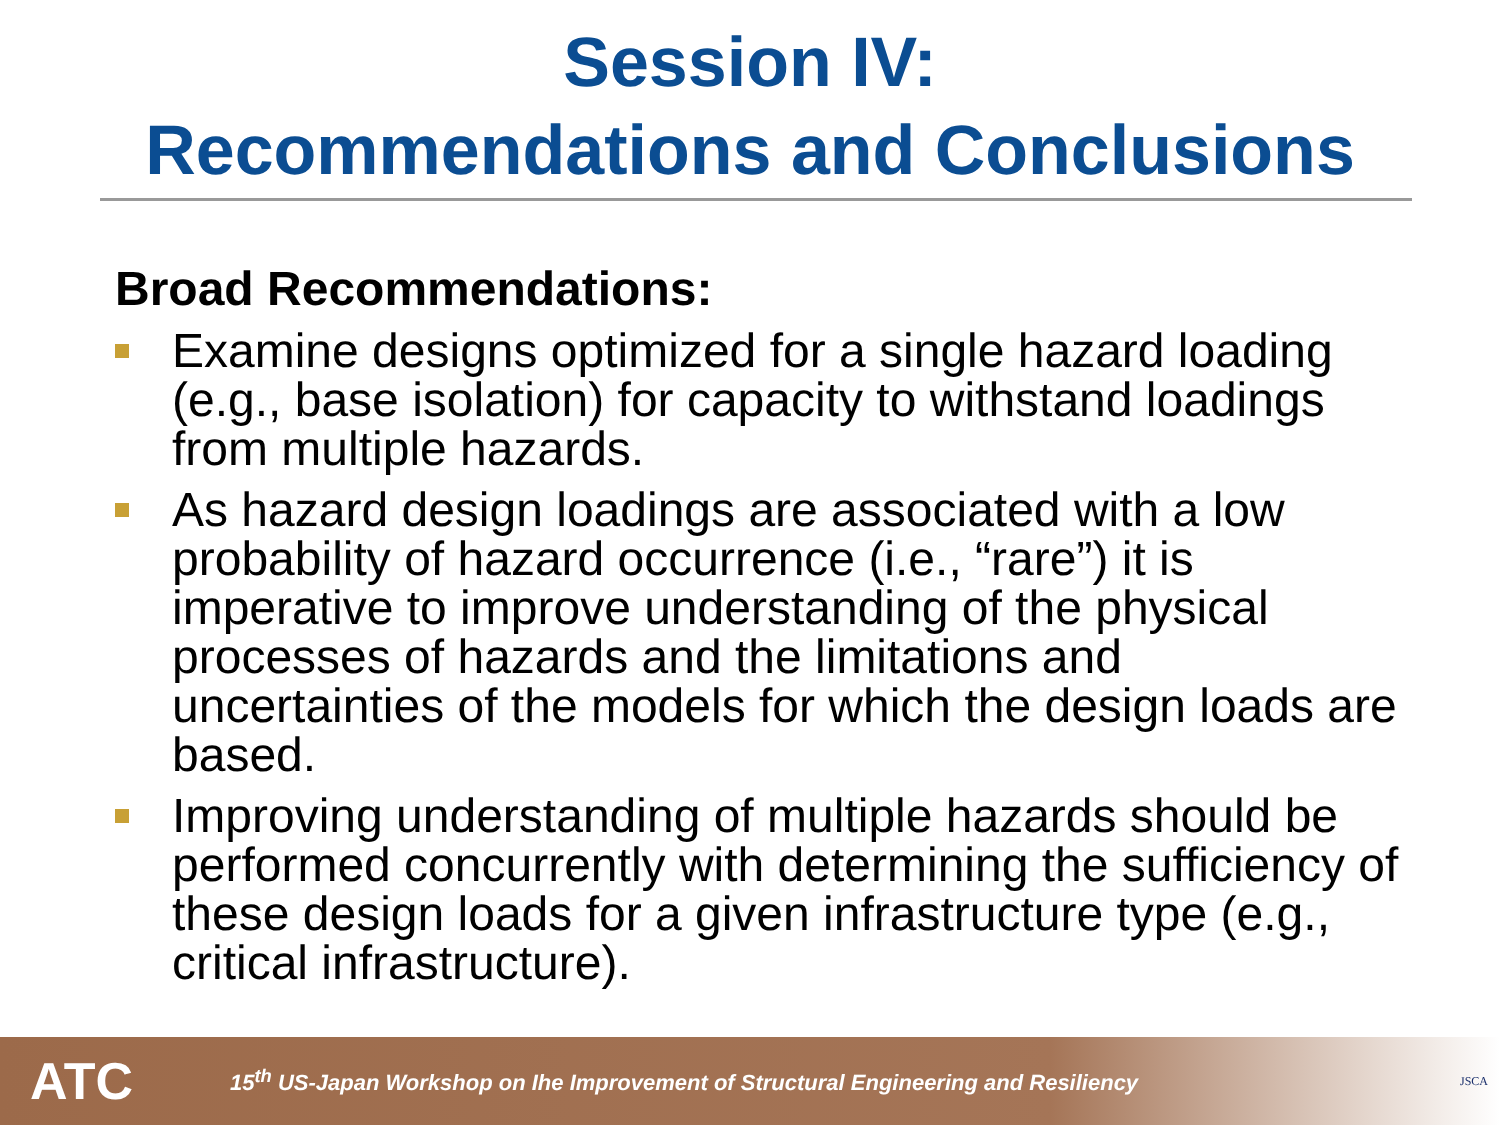Session IV:
Recommendations and Conclusions
Broad Recommendations:
Examine designs optimized for a single hazard loading (e.g., base isolation) for capacity to withstand loadings from multiple hazards.
As hazard design loadings are associated with a low probability of hazard occurrence (i.e., “rare”) it is imperative to improve understanding of the physical processes of hazards and the limitations and uncertainties of the models for which the design loads are based.
Improving understanding of multiple hazards should be performed concurrently with determining the sufficiency of these design loads for a given infrastructure type (e.g., critical infrastructure).
ATC
15<sup>th</sup> US-Japan Workshop on Ihe Improvement of Structural Engineering and Resiliency
JSCA